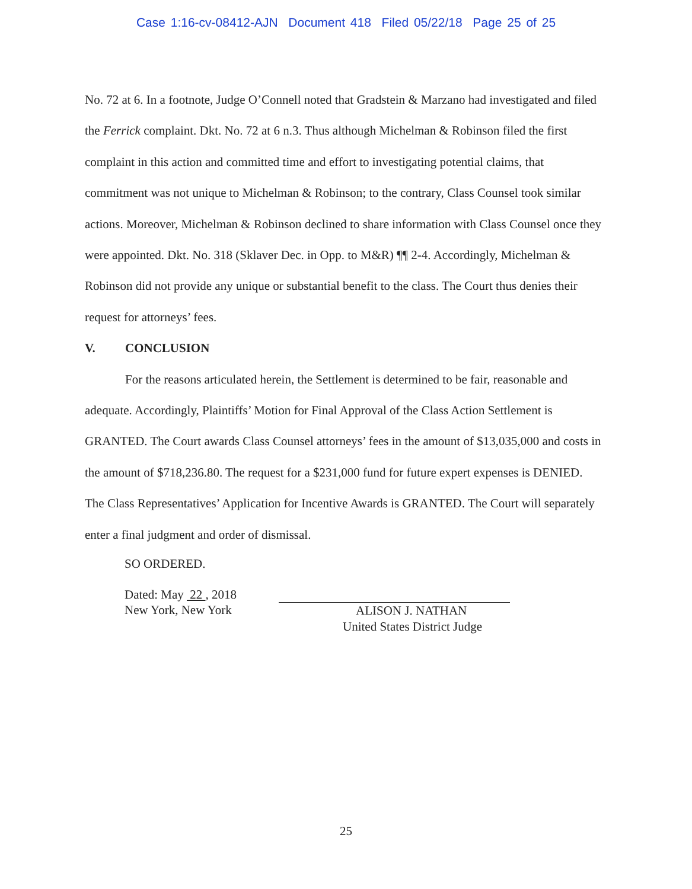Case 1:16-cv-08412-AJN Document 418 Filed 05/22/18 Page 25 of 25
No. 72 at 6. In a footnote, Judge O’Connell noted that Gradstein & Marzano had investigated and filed the Ferrick complaint. Dkt. No. 72 at 6 n.3. Thus although Michelman & Robinson filed the first complaint in this action and committed time and effort to investigating potential claims, that commitment was not unique to Michelman & Robinson; to the contrary, Class Counsel took similar actions. Moreover, Michelman & Robinson declined to share information with Class Counsel once they were appointed. Dkt. No. 318 (Sklaver Dec. in Opp. to M&R) ¶¶ 2-4. Accordingly, Michelman & Robinson did not provide any unique or substantial benefit to the class. The Court thus denies their request for attorneys’ fees.
V. CONCLUSION
For the reasons articulated herein, the Settlement is determined to be fair, reasonable and adequate. Accordingly, Plaintiffs’ Motion for Final Approval of the Class Action Settlement is GRANTED. The Court awards Class Counsel attorneys’ fees in the amount of $13,035,000 and costs in the amount of $718,236.80. The request for a $231,000 fund for future expert expenses is DENIED. The Class Representatives’ Application for Incentive Awards is GRANTED. The Court will separately enter a final judgment and order of dismissal.
SO ORDERED.
Dated: May 22 , 2018
New York, New York
ALISON J. NATHAN
United States District Judge
25